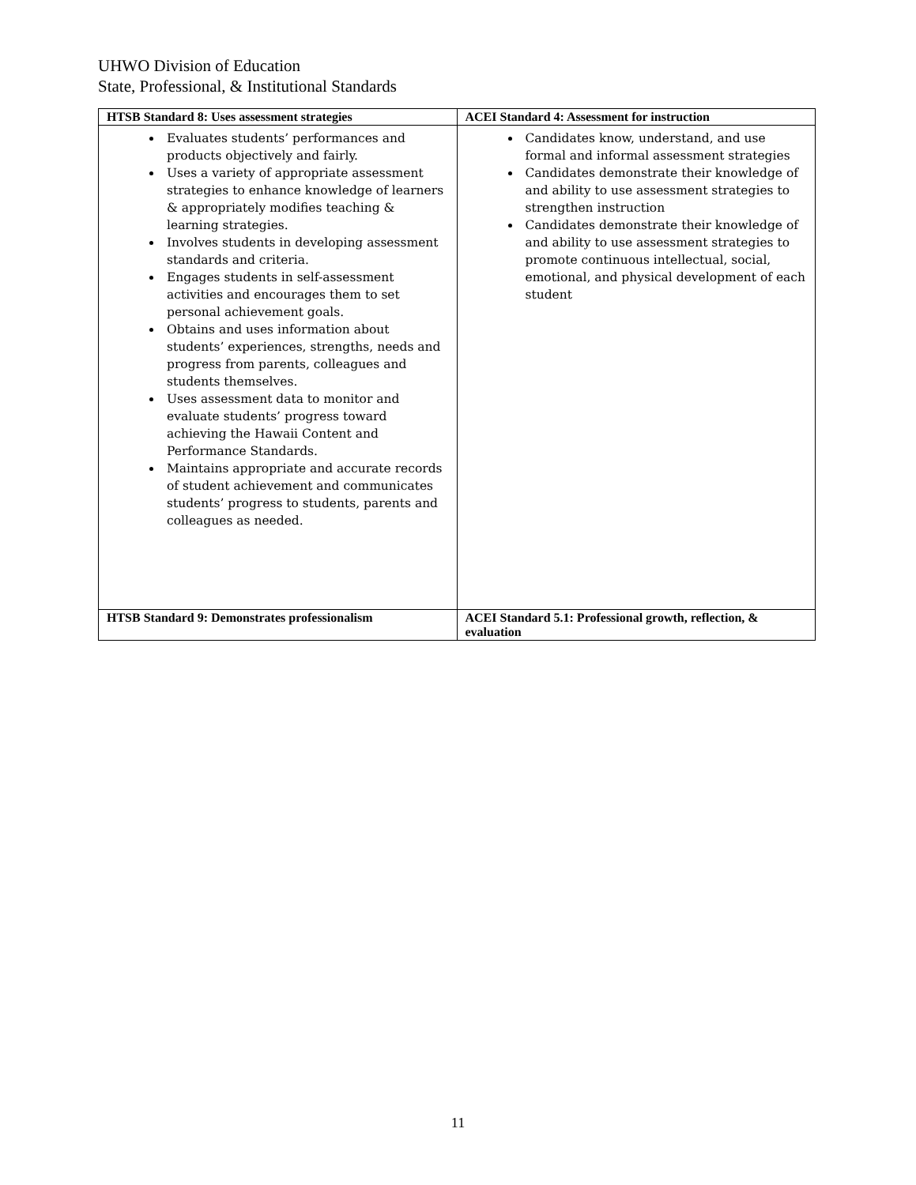UHWO Division of Education
State, Professional, & Institutional Standards
| HTSB Standard 8: Uses assessment strategies | ACEI Standard 4: Assessment for instruction |
| --- | --- |
| Evaluates students’ performances and products objectively and fairly. Uses a variety of appropriate assessment strategies to enhance knowledge of learners & appropriately modifies teaching & learning strategies. Involves students in developing assessment standards and criteria. Engages students in self-assessment activities and encourages them to set personal achievement goals. Obtains and uses information about students’ experiences, strengths, needs and progress from parents, colleagues and students themselves. Uses assessment data to monitor and evaluate students’ progress toward achieving the Hawaii Content and Performance Standards. Maintains appropriate and accurate records of student achievement and communicates students’ progress to students, parents and colleagues as needed. | Candidates know, understand, and use formal and informal assessment strategies Candidates demonstrate their knowledge of and ability to use assessment strategies to strengthen instruction Candidates demonstrate their knowledge of and ability to use assessment strategies to promote continuous intellectual, social, emotional, and physical development of each student |
| HTSB Standard 9: Demonstrates professionalism | ACEI Standard 5.1: Professional growth, reflection, & evaluation |
11